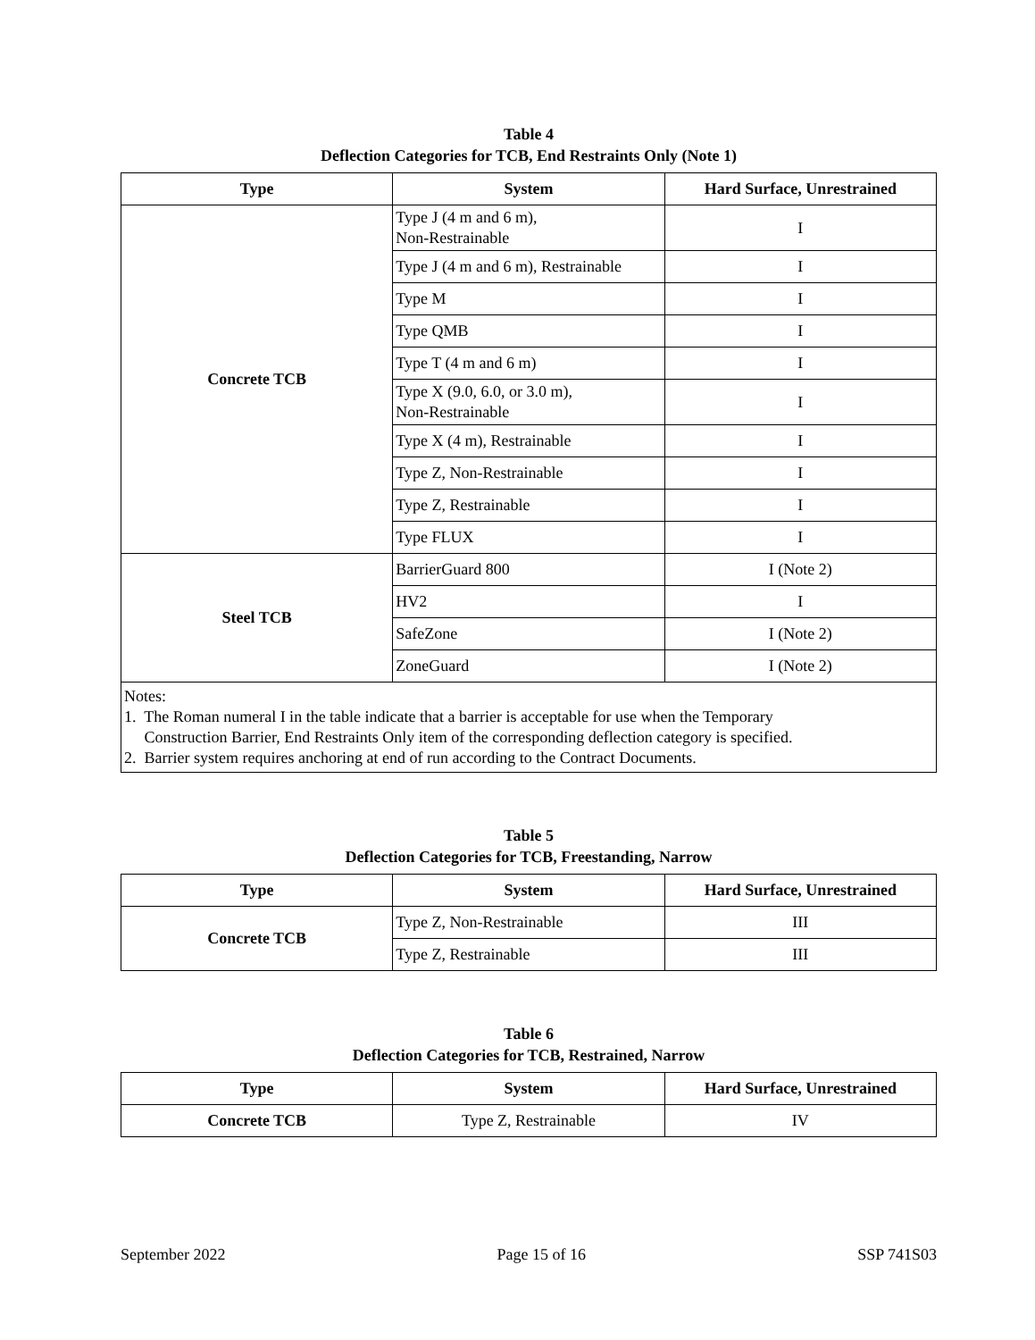Table 4
Deflection Categories for TCB, End Restraints Only (Note 1)
| Type | System | Hard Surface, Unrestrained |
| --- | --- | --- |
| Concrete TCB | Type J (4 m and 6 m), Non-Restrainable | I |
| | Type J (4 m and 6 m), Restrainable | I |
| | Type M | I |
| | Type QMB | I |
| | Type T (4 m and 6 m) | I |
| | Type X (9.0, 6.0, or 3.0 m), Non-Restrainable | I |
| | Type X (4 m), Restrainable | I |
| | Type Z, Non-Restrainable | I |
| | Type Z, Restrainable | I |
| | Type FLUX | I |
| Steel TCB | BarrierGuard 800 | I (Note 2) |
| | HV2 | I |
| | SafeZone | I (Note 2) |
| | ZoneGuard | I (Note 2) |
| Notes: 1. The Roman numeral I in the table indicate that a barrier is acceptable for use when the Temporary Construction Barrier, End Restraints Only item of the corresponding deflection category is specified. 2. Barrier system requires anchoring at end of run according to the Contract Documents. | | |
Table 5
Deflection Categories for TCB, Freestanding, Narrow
| Type | System | Hard Surface, Unrestrained |
| --- | --- | --- |
| Concrete TCB | Type Z, Non-Restrainable | III |
| | Type Z, Restrainable | III |
Table 6
Deflection Categories for TCB, Restrained, Narrow
| Type | System | Hard Surface, Unrestrained |
| --- | --- | --- |
| Concrete TCB | Type Z, Restrainable | IV |
September 2022 Page 15 of 16 SSP 741S03